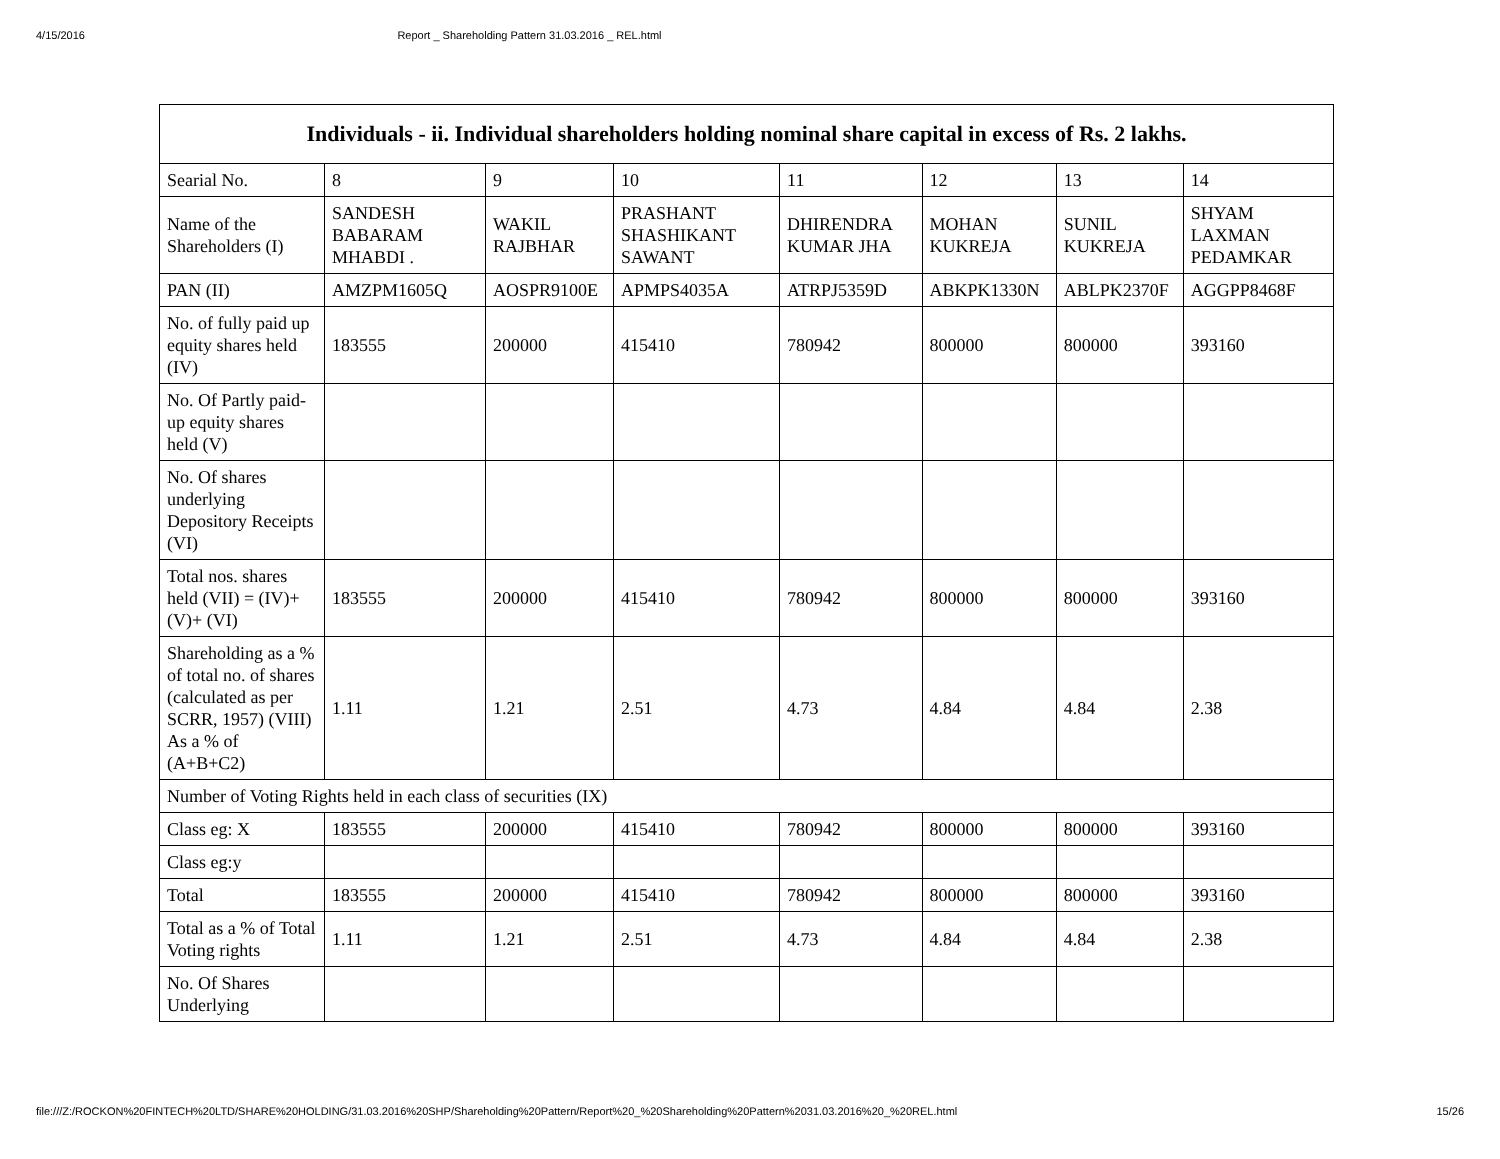4/15/2016 Report _ Shareholding Pattern 31.03.2016 _ REL.html
| Individuals - ii. Individual shareholders holding nominal share capital in excess of Rs. 2 lakhs. | | | | | | | |
| --- | --- | --- | --- | --- | --- | --- | --- |
| Searial No. | 8 | 9 | 10 | 11 | 12 | 13 | 14 |
| Name of the Shareholders (I) | SANDESH BABARAM MHABDI . | WAKIL RAJBHAR | PRASHANT SHASHIKANT SAWANT | DHIRENDRA KUMAR JHA | MOHAN KUKREJA | SUNIL KUKREJA | SHYAM LAXMAN PEDAMKAR |
| PAN (II) | AMZPM1605Q | AOSPR9100E | APMPS4035A | ATRPJ5359D | ABKPK1330N | ABLPK2370F | AGGPP8468F |
| No. of fully paid up equity shares held (IV) | 183555 | 200000 | 415410 | 780942 | 800000 | 800000 | 393160 |
| No. Of Partly paid-up equity shares held (V) | | | | | | | |
| No. Of shares underlying Depository Receipts (VI) | | | | | | | |
| Total nos. shares held (VII) = (IV)+(V)+ (VI) | 183555 | 200000 | 415410 | 780942 | 800000 | 800000 | 393160 |
| Shareholding as a % of total no. of shares (calculated as per SCRR, 1957) (VIII) As a % of (A+B+C2) | 1.11 | 1.21 | 2.51 | 4.73 | 4.84 | 4.84 | 2.38 |
| Number of Voting Rights held in each class of securities (IX) | | | | | | | |
| Class eg: X | 183555 | 200000 | 415410 | 780942 | 800000 | 800000 | 393160 |
| Class eg:y | | | | | | | |
| Total | 183555 | 200000 | 415410 | 780942 | 800000 | 800000 | 393160 |
| Total as a % of Total Voting rights | 1.11 | 1.21 | 2.51 | 4.73 | 4.84 | 4.84 | 2.38 |
| No. Of Shares Underlying | | | | | | | |
file:///Z:/ROCKON%20FINTECH%20LTD/SHARE%20HOLDING/31.03.2016%20SHP/Shareholding%20Pattern/Report%20_%20Shareholding%20Pattern%2031.03.2016%20_%20REL.html 15/26